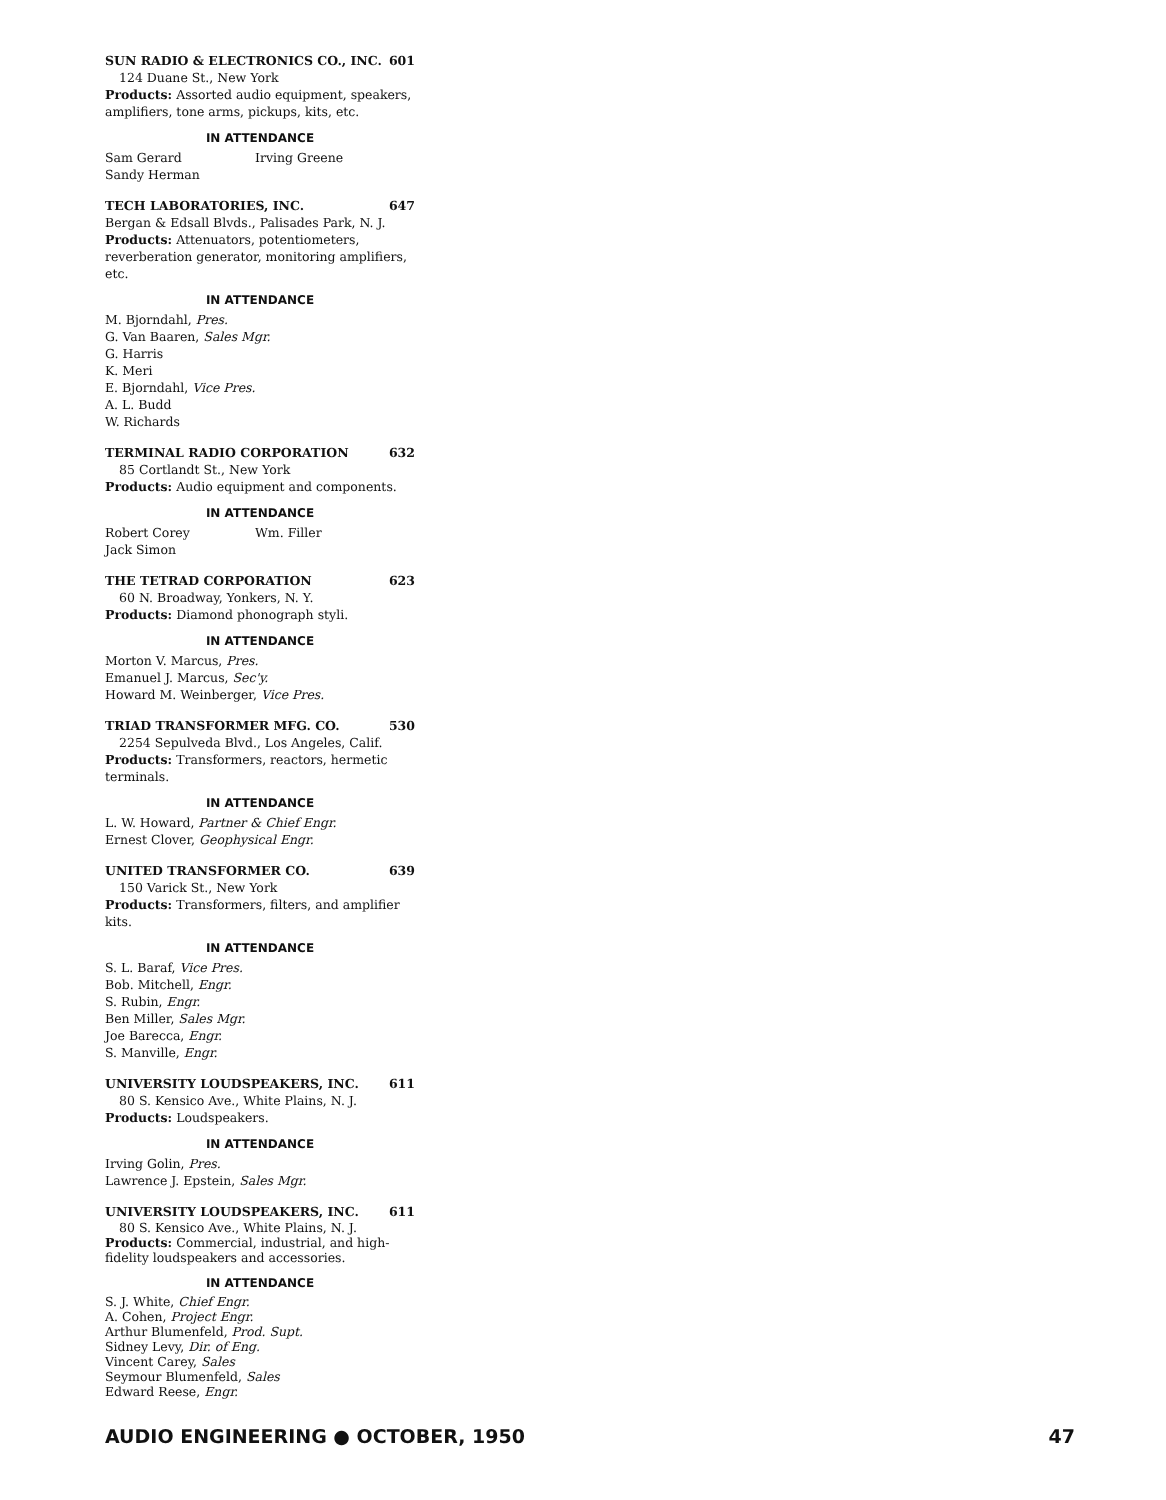SUN RADIO & ELECTRONICS CO., INC. 601
124 Duane St., New York
Products: Assorted audio equipment, speakers, amplifiers, tone arms, pickups, kits, etc.
IN ATTENDANCE
Sam Gerard Irving Greene
Sandy Herman
TECH LABORATORIES, INC. 647
Bergan & Edsall Blvds., Palisades Park, N. J.
Products: Attenuators, potentiometers, reverberation generator, monitoring amplifiers, etc.
IN ATTENDANCE
M. Bjorndahl, Pres.
G. Van Baaren, Sales Mgr.
G. Harris
K. Meri
E. Bjorndahl, Vice Pres.
A. L. Budd
W. Richards
TERMINAL RADIO CORPORATION 632
85 Cortlandt St., New York
Products: Audio equipment and components.
IN ATTENDANCE
Robert Corey Wm. Filler
Jack Simon
THE TETRAD CORPORATION 623
60 N. Broadway, Yonkers, N. Y.
Products: Diamond phonograph styli.
IN ATTENDANCE
Morton V. Marcus, Pres.
Emanuel J. Marcus, Sec'y.
Howard M. Weinberger, Vice Pres.
TRIAD TRANSFORMER MFG. CO. 530
2254 Sepulveda Blvd., Los Angeles, Calif.
Products: Transformers, reactors, hermetic terminals.
IN ATTENDANCE
L. W. Howard, Partner & Chief Engr.
Ernest Clover, Geophysical Engr.
UNITED TRANSFORMER CO. 639
150 Varick St., New York
Products: Transformers, filters, and amplifier kits.
IN ATTENDANCE
S. L. Baraf, Vice Pres.
Bob. Mitchell, Engr.
S. Rubin, Engr.
Ben Miller, Sales Mgr.
Joe Barecca, Engr.
S. Manville, Engr.
UNIVERSITY LOUDSPEAKERS, INC. 611
80 S. Kensico Ave., White Plains, N. J.
Products: Loudspeakers.
IN ATTENDANCE
Irving Golin, Pres.
Lawrence J. Epstein, Sales Mgr.
UNIVERSITY LOUDSPEAKERS, INC. 611
80 S. Kensico Ave., White Plains, N. J.
Products: Commercial, industrial, and high-fidelity loudspeakers and accessories.
IN ATTENDANCE
S. J. White, Chief Engr.
A. Cohen, Project Engr.
Arthur Blumenfeld, Prod. Supt.
Sidney Levy, Dir. of Eng.
Vincent Carey, Sales
Seymour Blumenfeld, Sales
Edward Reese, Engr.
AUDIO ENGINEERING ● OCTOBER, 1950 47